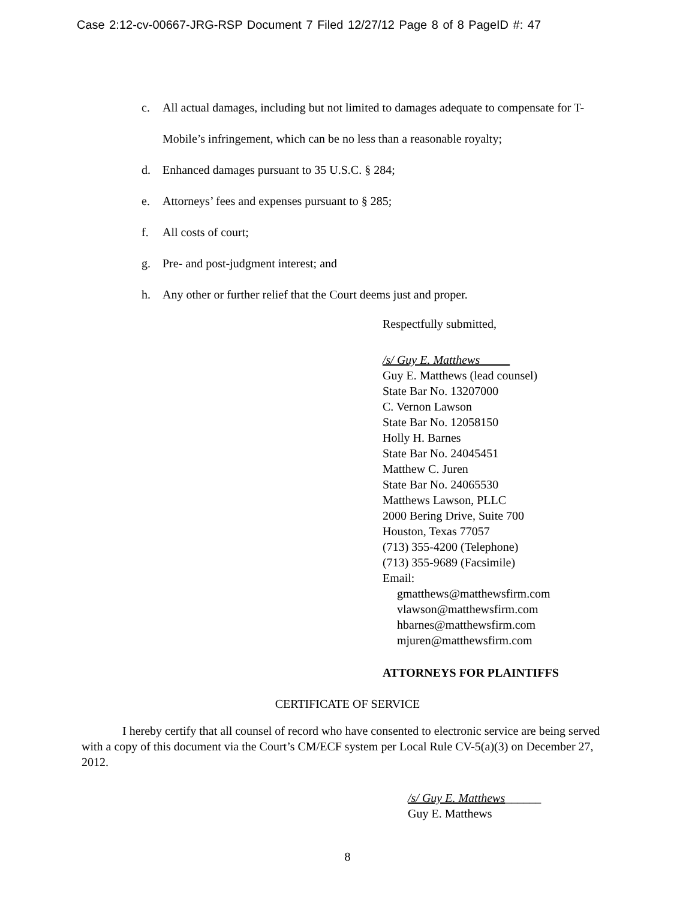Case 2:12-cv-00667-JRG-RSP Document 7 Filed 12/27/12 Page 8 of 8 PageID #: 47
c. All actual damages, including but not limited to damages adequate to compensate for T-Mobile’s infringement, which can be no less than a reasonable royalty;
d. Enhanced damages pursuant to 35 U.S.C. § 284;
e. Attorneys’ fees and expenses pursuant to § 285;
f. All costs of court;
g. Pre- and post-judgment interest; and
h. Any other or further relief that the Court deems just and proper.
Respectfully submitted,
/s/ Guy E. Matthews
Guy E. Matthews (lead counsel)
State Bar No. 13207000
C. Vernon Lawson
State Bar No. 12058150
Holly H. Barnes
State Bar No. 24045451
Matthew C. Juren
State Bar No. 24065530
Matthews Lawson, PLLC
2000 Bering Drive, Suite 700
Houston, Texas 77057
(713) 355-4200 (Telephone)
(713) 355-9689 (Facsimile)
Email:
gmatthews@matthewsfirm.com
vlawson@matthewsfirm.com
hbarnes@matthewsfirm.com
mjuren@matthewsfirm.com
ATTORNEYS FOR PLAINTIFFS
CERTIFICATE OF SERVICE
I hereby certify that all counsel of record who have consented to electronic service are being served with a copy of this document via the Court’s CM/ECF system per Local Rule CV-5(a)(3) on December 27, 2012.
/s/ Guy E. Matthews______
Guy E. Matthews
8